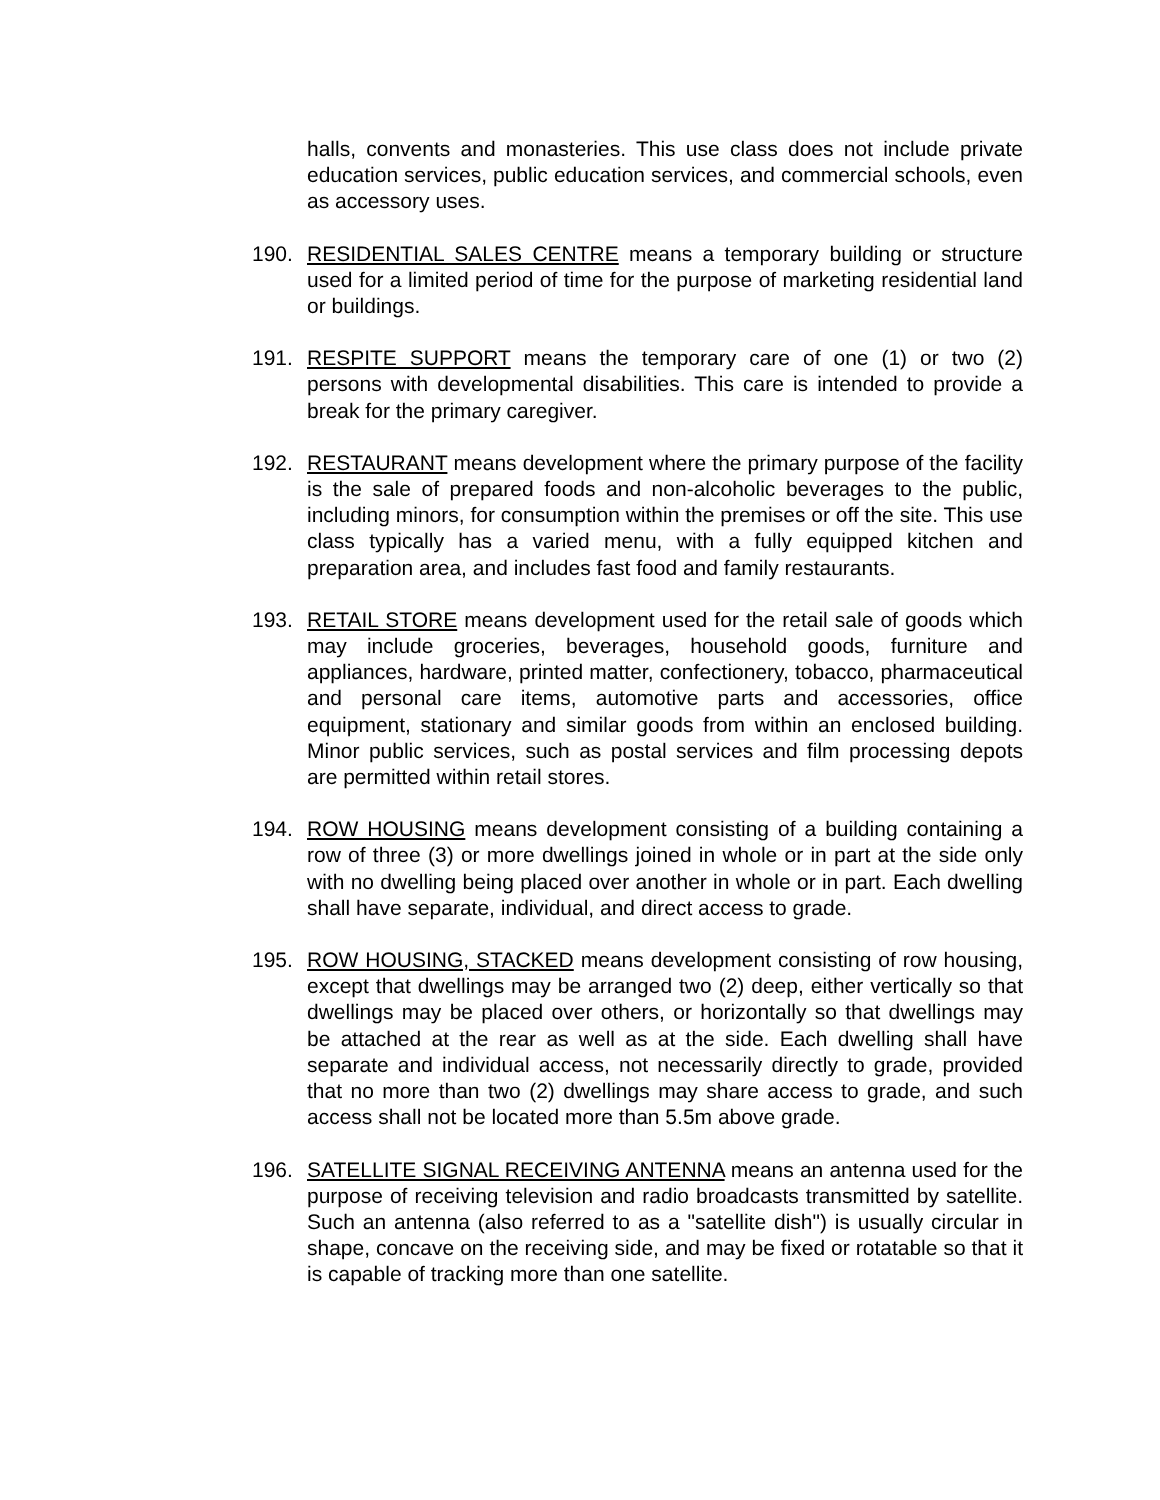halls, convents and monasteries. This use class does not include private education services, public education services, and commercial schools, even as accessory uses.
190. RESIDENTIAL SALES CENTRE means a temporary building or structure used for a limited period of time for the purpose of marketing residential land or buildings.
191. RESPITE SUPPORT means the temporary care of one (1) or two (2) persons with developmental disabilities. This care is intended to provide a break for the primary caregiver.
192. RESTAURANT means development where the primary purpose of the facility is the sale of prepared foods and non-alcoholic beverages to the public, including minors, for consumption within the premises or off the site. This use class typically has a varied menu, with a fully equipped kitchen and preparation area, and includes fast food and family restaurants.
193. RETAIL STORE means development used for the retail sale of goods which may include groceries, beverages, household goods, furniture and appliances, hardware, printed matter, confectionery, tobacco, pharmaceutical and personal care items, automotive parts and accessories, office equipment, stationary and similar goods from within an enclosed building. Minor public services, such as postal services and film processing depots are permitted within retail stores.
194. ROW HOUSING means development consisting of a building containing a row of three (3) or more dwellings joined in whole or in part at the side only with no dwelling being placed over another in whole or in part. Each dwelling shall have separate, individual, and direct access to grade.
195. ROW HOUSING, STACKED means development consisting of row housing, except that dwellings may be arranged two (2) deep, either vertically so that dwellings may be placed over others, or horizontally so that dwellings may be attached at the rear as well as at the side. Each dwelling shall have separate and individual access, not necessarily directly to grade, provided that no more than two (2) dwellings may share access to grade, and such access shall not be located more than 5.5m above grade.
196. SATELLITE SIGNAL RECEIVING ANTENNA means an antenna used for the purpose of receiving television and radio broadcasts transmitted by satellite. Such an antenna (also referred to as a "satellite dish") is usually circular in shape, concave on the receiving side, and may be fixed or rotatable so that it is capable of tracking more than one satellite.